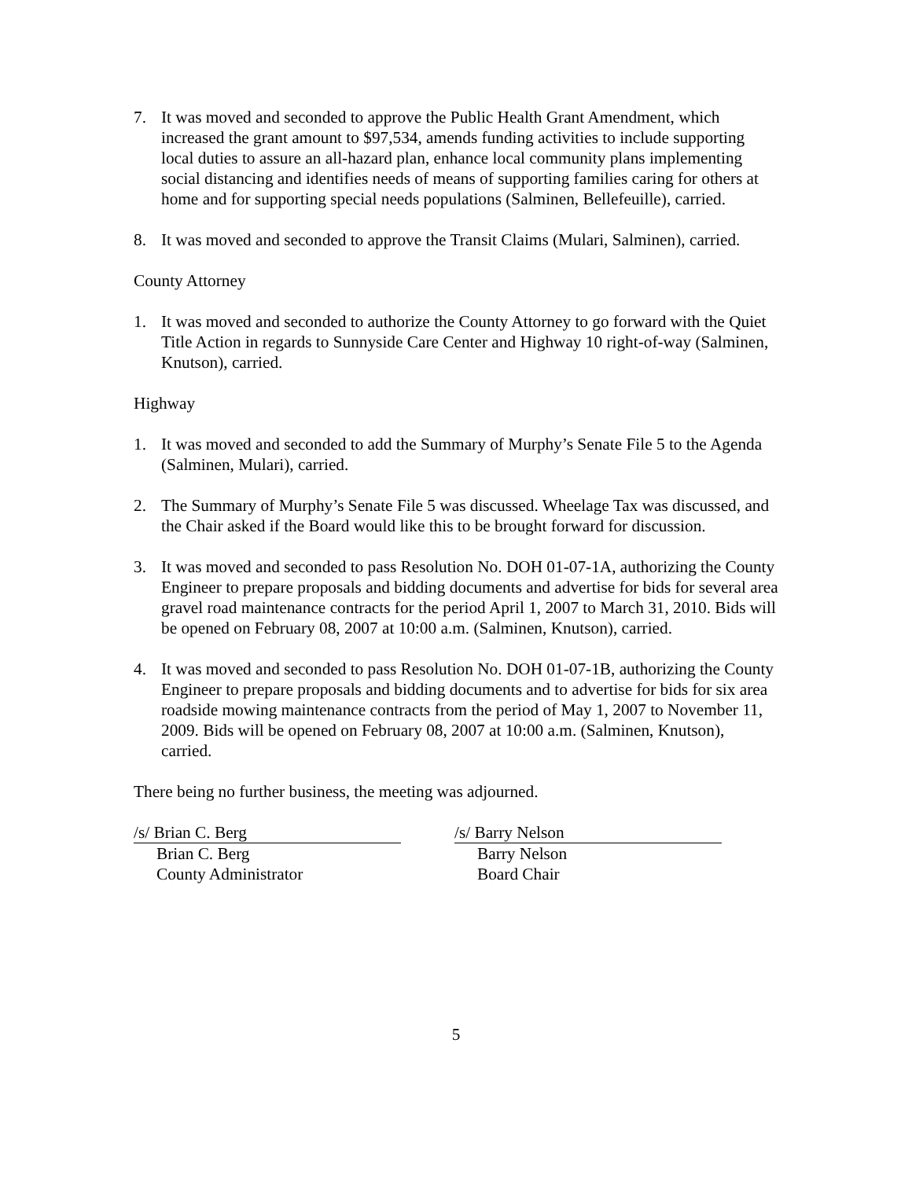7. It was moved and seconded to approve the Public Health Grant Amendment, which increased the grant amount to $97,534, amends funding activities to include supporting local duties to assure an all-hazard plan, enhance local community plans implementing social distancing and identifies needs of means of supporting families caring for others at home and for supporting special needs populations (Salminen, Bellefeuille), carried.
8. It was moved and seconded to approve the Transit Claims (Mulari, Salminen), carried.
County Attorney
1. It was moved and seconded to authorize the County Attorney to go forward with the Quiet Title Action in regards to Sunnyside Care Center and Highway 10 right-of-way (Salminen, Knutson), carried.
Highway
1. It was moved and seconded to add the Summary of Murphy’s Senate File 5 to the Agenda (Salminen, Mulari), carried.
2. The Summary of Murphy’s Senate File 5 was discussed. Wheelage Tax was discussed, and the Chair asked if the Board would like this to be brought forward for discussion.
3. It was moved and seconded to pass Resolution No. DOH 01-07-1A, authorizing the County Engineer to prepare proposals and bidding documents and advertise for bids for several area gravel road maintenance contracts for the period April 1, 2007 to March 31, 2010. Bids will be opened on February 08, 2007 at 10:00 a.m. (Salminen, Knutson), carried.
4. It was moved and seconded to pass Resolution No. DOH 01-07-1B, authorizing the County Engineer to prepare proposals and bidding documents and to advertise for bids for six area roadside mowing maintenance contracts from the period of May 1, 2007 to November 11, 2009. Bids will be opened on February 08, 2007 at 10:00 a.m. (Salminen, Knutson), carried.
There being no further business, the meeting was adjourned.
/s/ Brian C. Berg
Brian C. Berg
County Administrator
/s/ Barry Nelson
Barry Nelson
Board Chair
5